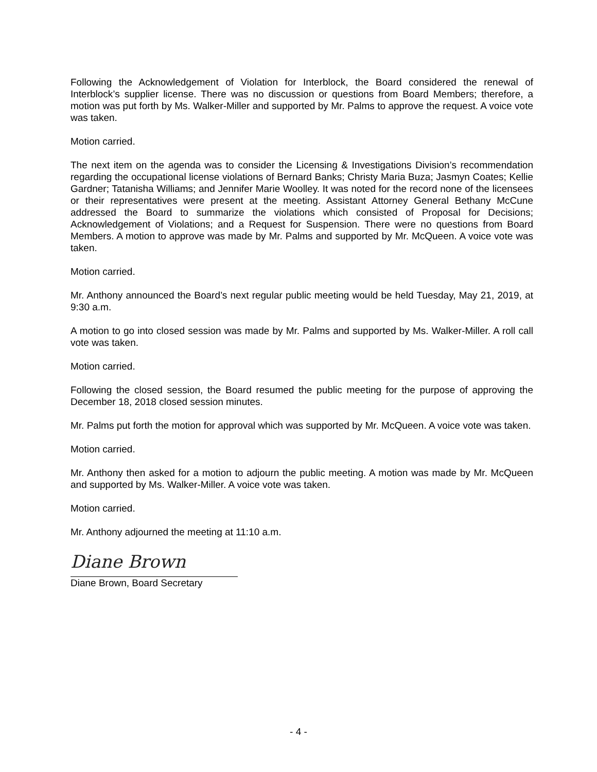Following the Acknowledgement of Violation for Interblock, the Board considered the renewal of Interblock’s supplier license. There was no discussion or questions from Board Members; therefore, a motion was put forth by Ms. Walker-Miller and supported by Mr. Palms to approve the request. A voice vote was taken.
Motion carried.
The next item on the agenda was to consider the Licensing & Investigations Division’s recommendation regarding the occupational license violations of Bernard Banks; Christy Maria Buza; Jasmyn Coates; Kellie Gardner; Tatanisha Williams; and Jennifer Marie Woolley. It was noted for the record none of the licensees or their representatives were present at the meeting. Assistant Attorney General Bethany McCune addressed the Board to summarize the violations which consisted of Proposal for Decisions; Acknowledgement of Violations; and a Request for Suspension. There were no questions from Board Members. A motion to approve was made by Mr. Palms and supported by Mr. McQueen. A voice vote was taken.
Motion carried.
Mr. Anthony announced the Board’s next regular public meeting would be held Tuesday, May 21, 2019, at 9:30 a.m.
A motion to go into closed session was made by Mr. Palms and supported by Ms. Walker-Miller. A roll call vote was taken.
Motion carried.
Following the closed session, the Board resumed the public meeting for the purpose of approving the December 18, 2018 closed session minutes.
Mr. Palms put forth the motion for approval which was supported by Mr. McQueen. A voice vote was taken.
Motion carried.
Mr. Anthony then asked for a motion to adjourn the public meeting. A motion was made by Mr. McQueen and supported by Ms. Walker-Miller. A voice vote was taken.
Motion carried.
Mr. Anthony adjourned the meeting at 11:10 a.m.
Diane Brown
Diane Brown, Board Secretary
- 4 -